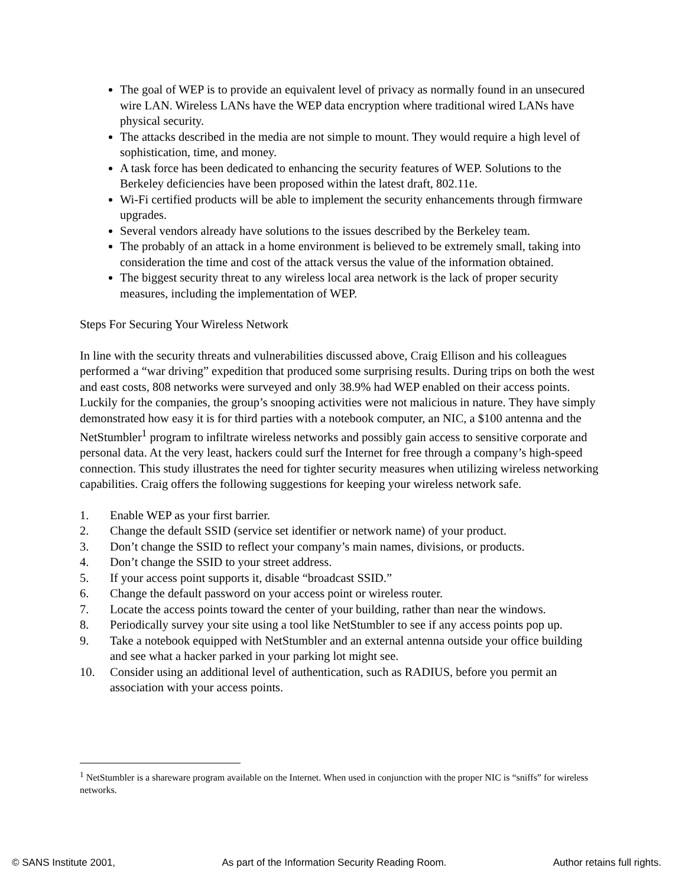The goal of WEP is to provide an equivalent level of privacy as normally found in an unsecured wire LAN. Wireless LANs have the WEP data encryption where traditional wired LANs have physical security.
The attacks described in the media are not simple to mount. They would require a high level of sophistication, time, and money.
A task force has been dedicated to enhancing the security features of WEP. Solutions to the Berkeley deficiencies have been proposed within the latest draft, 802.11e.
Wi-Fi certified products will be able to implement the security enhancements through firmware upgrades.
Several vendors already have solutions to the issues described by the Berkeley team.
The probably of an attack in a home environment is believed to be extremely small, taking into consideration the time and cost of the attack versus the value of the information obtained.
The biggest security threat to any wireless local area network is the lack of proper security measures, including the implementation of WEP.
Steps For Securing Your Wireless Network
In line with the security threats and vulnerabilities discussed above, Craig Ellison and his colleagues performed a “war driving” expedition that produced some surprising results. During trips on both the west and east costs, 808 networks were surveyed and only 38.9% had WEP enabled on their access points. Luckily for the companies, the group’s snooping activities were not malicious in nature. They have simply demonstrated how easy it is for third parties with a notebook computer, an NIC, a $100 antenna and the NetStumbler<sup>1</sup> program to infiltrate wireless networks and possibly gain access to sensitive corporate and personal data. At the very least, hackers could surf the Internet for free through a company’s high-speed connection. This study illustrates the need for tighter security measures when utilizing wireless networking capabilities. Craig offers the following suggestions for keeping your wireless network safe.
1. Enable WEP as your first barrier.
2. Change the default SSID (service set identifier or network name) of your product.
3. Don’t change the SSID to reflect your company’s main names, divisions, or products.
4. Don’t change the SSID to your street address.
5. If your access point supports it, disable “broadcast SSID.”
6. Change the default password on your access point or wireless router.
7. Locate the access points toward the center of your building, rather than near the windows.
8. Periodically survey your site using a tool like NetStumbler to see if any access points pop up.
9. Take a notebook equipped with NetStumbler and an external antenna outside your office building and see what a hacker parked in your parking lot might see.
10. Consider using an additional level of authentication, such as RADIUS, before you permit an association with your access points.
<sup>1</sup> NetStumbler is a shareware program available on the Internet. When used in conjunction with the proper NIC is “sniffs” for wireless networks.
© SANS Institute 2001, As part of the Information Security Reading Room. Author retains full rights.